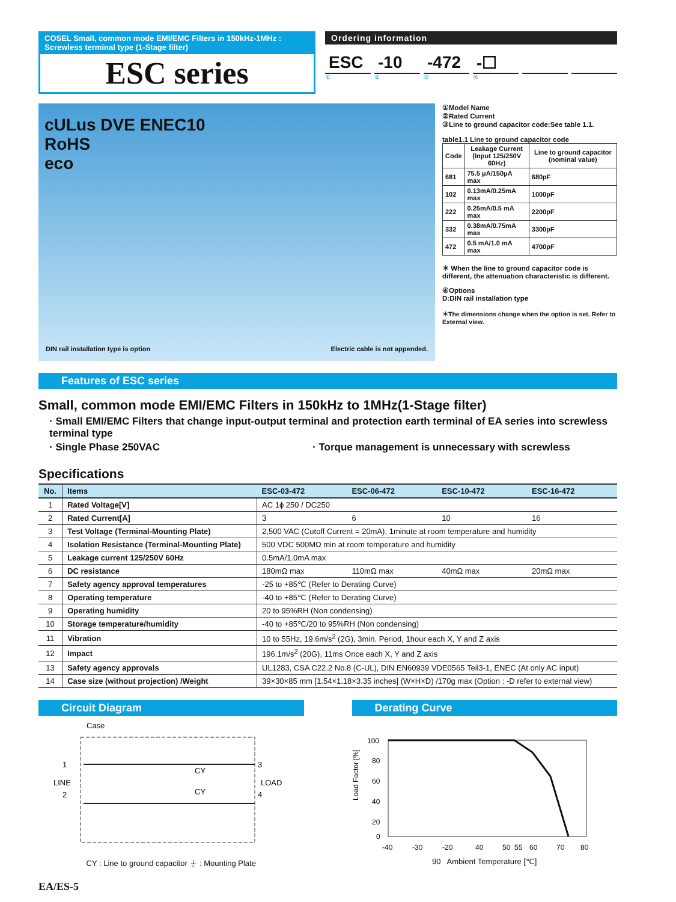COSEL Small, common mode EMI/EMC Filters in 150kHz-1MHz : Screwless terminal type (1-Stage filter)
ESC series
Ordering information
ESC -10 -472 -☐
①②③④
cULus DVE ENEC10
RoHS
eco
DIN rail installation type is option
Electric cable is not appended.
①Model Name
②Rated Current
③Line to ground capacitor code:See table 1.1.
table1.1 Line to ground capacitor code
| Code | Leakage Current (Input 125/250V 60Hz) | Line to ground capacitor (nominal value) |
| --- | --- | --- |
| 681 | 75.5 μA/150μA max | 680pF |
| 102 | 0.13mA/0.25mA max | 1000pF |
| 222 | 0.25mA/0.5 mA max | 2200pF |
| 332 | 0.38mA/0.75mA max | 3300pF |
| 472 | 0.5 mA/1.0 mA max | 4700pF |
＊ When the line to ground capacitor code is different, the attenuation characteristic is different.
④Options
D:DIN rail installation type
＊The dimensions change when the option is set. Refer to External view.
Features of ESC series
Small, common mode EMI/EMC Filters in 150kHz to 1MHz(1-Stage filter)
· Small EMI/EMC Filters that change input-output terminal and protection earth terminal of EA series into screwless terminal type
· Single Phase 250VAC · Torque management is unnecessary with screwless
Specifications
| No. | Items | ESC-03-472 | ESC-06-472 | ESC-10-472 | ESC-16-472 |
| --- | --- | --- | --- | --- | --- |
| 1 | Rated Voltage[V] | AC 1ϕ 250 / DC250 | | | |
| 2 | Rated Current[A] | 3 | 6 | 10 | 16 |
| 3 | Test Voltage (Terminal-Mounting Plate) | 2,500 VAC (Cutoff Current = 20mA), 1minute at room temperature and humidity | | | |
| 4 | Isolation Resistance (Terminal-Mounting Plate) | 500 VDC 500MΩ min at room temperature and humidity | | | |
| 5 | Leakage current 125/250V 60Hz | 0.5mA/1.0mA max | | | |
| 6 | DC resistance | 180mΩ max | 110mΩ max | 40mΩ max | 20mΩ max |
| 7 | Safety agency approval temperatures | -25 to +85℃ (Refer to Derating Curve) | | | |
| 8 | Operating temperature | -40 to +85℃ (Refer to Derating Curve) | | | |
| 9 | Operating humidity | 20 to 95%RH (Non condensing) | | | |
| 10 | Storage temperature/humidity | -40 to +85℃/20 to 95%RH (Non condensing) | | | |
| 11 | Vibration | 10 to 55Hz, 19.6m/s<sup>2</sup> (2G), 3min. Period, 1hour each X, Y and Z axis | | | |
| 12 | Impact | 196.1m/s<sup>2</sup> (20G), 11ms Once each X, Y and Z axis | | | |
| 13 | Safety agency approvals | UL1283, CSA C22.2 No.8 (C-UL), DIN EN60939 VDE0565 Teil3-1, ENEC (At only AC input) | | | |
| 14 | Case size (without projection) /Weight | 39×30×85 mm [1.54×1.18×3.35 inches] (W×H×D) /170g max (Option : -D refer to external view) | | | |
Circuit Diagram
Case
LINE
1
2
LOAD
3
4
CY
CY
CY : Line to ground capacitor ⏚ : Mounting Plate
Derating Curve
100
80
60
40
20
0
-40
-30
-20
40
50
55
60
70
80
Load Factor [%]
90 Ambient Temperature [℃]
EA/ES-5